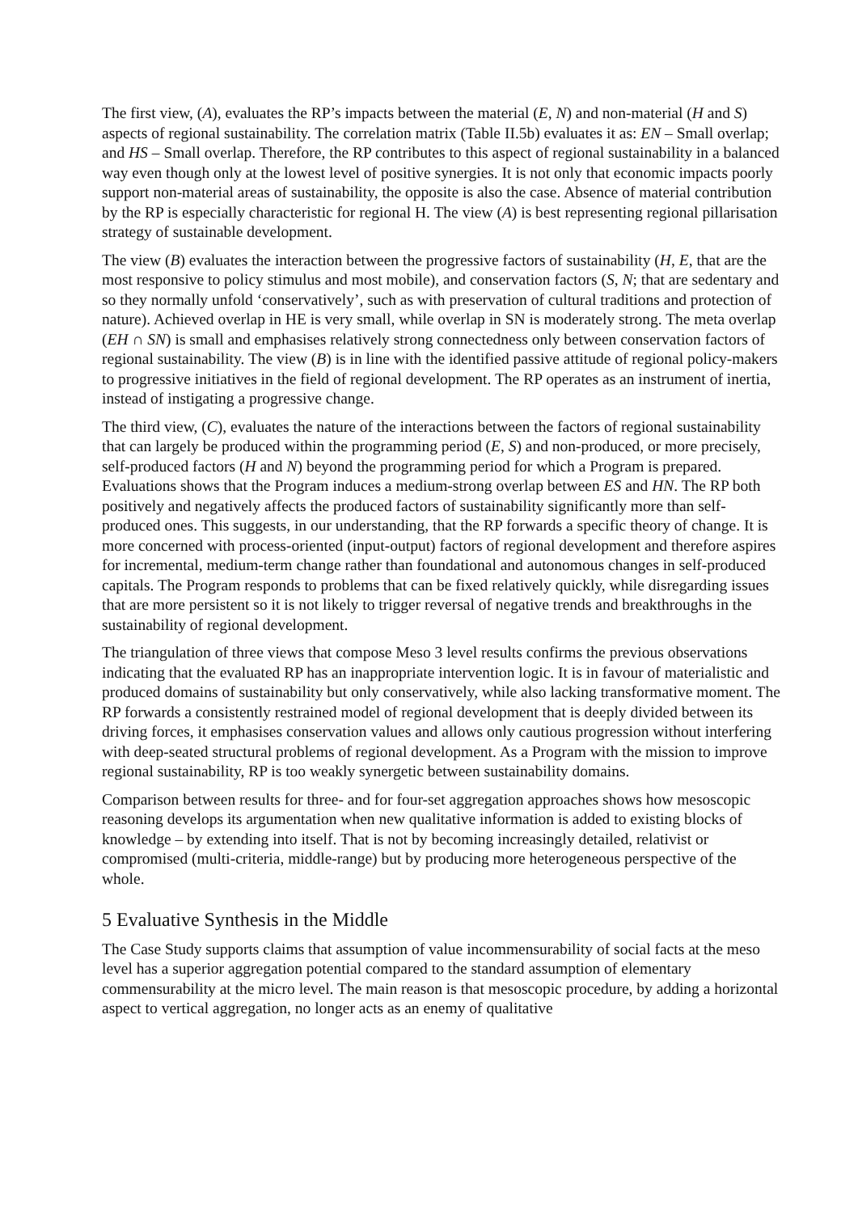The first view, (A), evaluates the RP’s impacts between the material (E, N) and non-material (H and S) aspects of regional sustainability. The correlation matrix (Table II.5b) evaluates it as: EN – Small overlap; and HS – Small overlap. Therefore, the RP contributes to this aspect of regional sustainability in a balanced way even though only at the lowest level of positive synergies. It is not only that economic impacts poorly support non-material areas of sustainability, the opposite is also the case. Absence of material contribution by the RP is especially characteristic for regional H. The view (A) is best representing regional pillarisation strategy of sustainable development.
The view (B) evaluates the interaction between the progressive factors of sustainability (H, E, that are the most responsive to policy stimulus and most mobile), and conservation factors (S, N; that are sedentary and so they normally unfold ‘conservatively’, such as with preservation of cultural traditions and protection of nature). Achieved overlap in HE is very small, while overlap in SN is moderately strong. The meta overlap (EH ∩ SN) is small and emphasises relatively strong connectedness only between conservation factors of regional sustainability. The view (B) is in line with the identified passive attitude of regional policy-makers to progressive initiatives in the field of regional development. The RP operates as an instrument of inertia, instead of instigating a progressive change.
The third view, (C), evaluates the nature of the interactions between the factors of regional sustainability that can largely be produced within the programming period (E, S) and non-produced, or more precisely, self-produced factors (H and N) beyond the programming period for which a Program is prepared. Evaluations shows that the Program induces a medium-strong overlap between ES and HN. The RP both positively and negatively affects the produced factors of sustainability significantly more than self-produced ones. This suggests, in our understanding, that the RP forwards a specific theory of change. It is more concerned with process-oriented (input-output) factors of regional development and therefore aspires for incremental, medium-term change rather than foundational and autonomous changes in self-produced capitals. The Program responds to problems that can be fixed relatively quickly, while disregarding issues that are more persistent so it is not likely to trigger reversal of negative trends and breakthroughs in the sustainability of regional development.
The triangulation of three views that compose Meso 3 level results confirms the previous observations indicating that the evaluated RP has an inappropriate intervention logic. It is in favour of materialistic and produced domains of sustainability but only conservatively, while also lacking transformative moment. The RP forwards a consistently restrained model of regional development that is deeply divided between its driving forces, it emphasises conservation values and allows only cautious progression without interfering with deep-seated structural problems of regional development. As a Program with the mission to improve regional sustainability, RP is too weakly synergetic between sustainability domains.
Comparison between results for three- and for four-set aggregation approaches shows how mesoscopic reasoning develops its argumentation when new qualitative information is added to existing blocks of knowledge – by extending into itself. That is not by becoming increasingly detailed, relativist or compromised (multi-criteria, middle-range) but by producing more heterogeneous perspective of the whole.
5 Evaluative Synthesis in the Middle
The Case Study supports claims that assumption of value incommensurability of social facts at the meso level has a superior aggregation potential compared to the standard assumption of elementary commensurability at the micro level. The main reason is that mesoscopic procedure, by adding a horizontal aspect to vertical aggregation, no longer acts as an enemy of qualitative